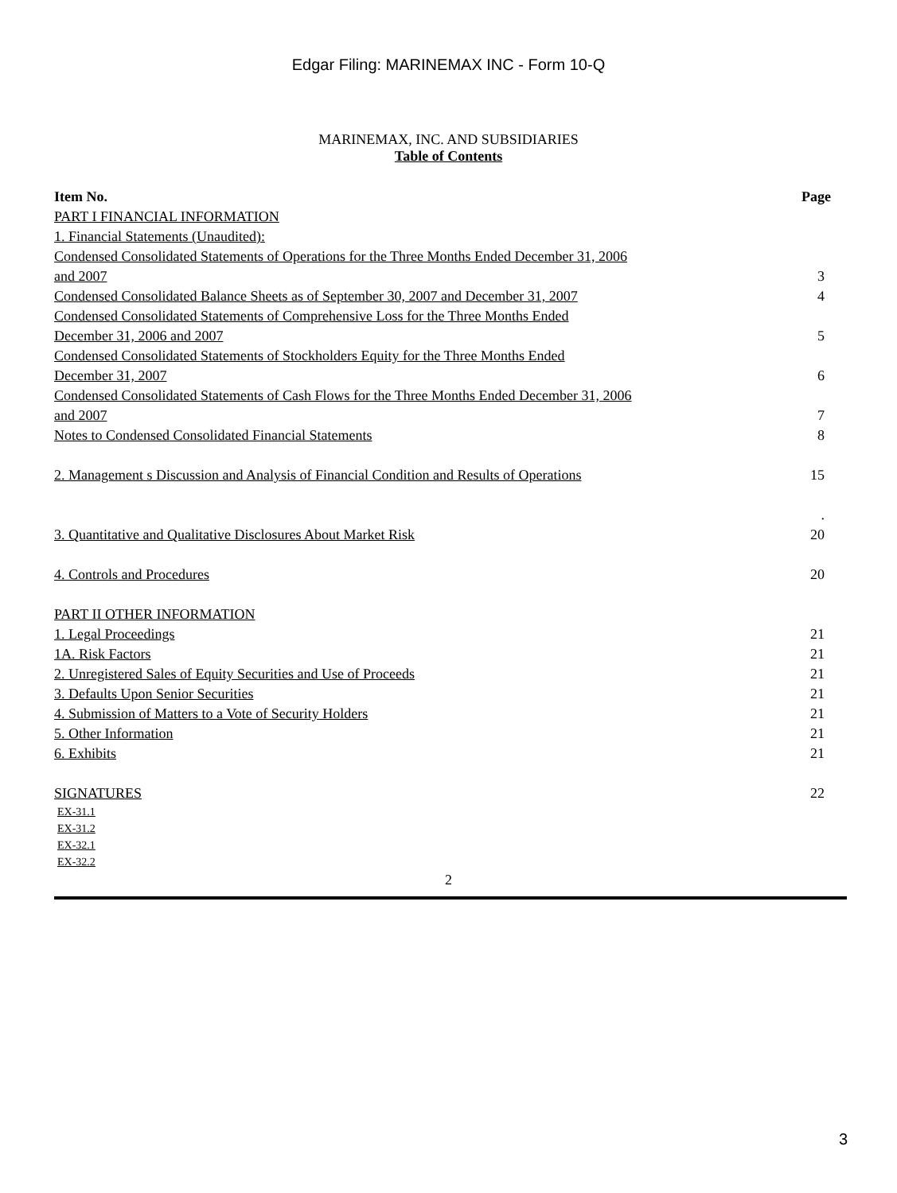Edgar Filing: MARINEMAX INC - Form 10-Q
MARINEMAX, INC. AND SUBSIDIARIES
Table of Contents
| Item No. | Page |
| --- | --- |
| PART I FINANCIAL INFORMATION | |
| 1. Financial Statements (Unaudited): | |
| Condensed Consolidated Statements of Operations for the Three Months Ended December 31, 2006 and 2007 | 3 |
| Condensed Consolidated Balance Sheets as of September 30, 2007 and December 31, 2007 | 4 |
| Condensed Consolidated Statements of Comprehensive Loss for the Three Months Ended December 31, 2006 and 2007 | 5 |
| Condensed Consolidated Statements of Stockholders Equity for the Three Months Ended December 31, 2007 | 6 |
| Condensed Consolidated Statements of Cash Flows for the Three Months Ended December 31, 2006 and 2007 | 7 |
| Notes to Condensed Consolidated Financial Statements | 8 |
| 2. Management s Discussion and Analysis of Financial Condition and Results of Operations | 15 |
| 3. Quantitative and Qualitative Disclosures About Market Risk | . 20 |
| 4. Controls and Procedures | 20 |
| PART II OTHER INFORMATION | |
| 1. Legal Proceedings | 21 |
| 1A. Risk Factors | 21 |
| 2. Unregistered Sales of Equity Securities and Use of Proceeds | 21 |
| 3. Defaults Upon Senior Securities | 21 |
| 4. Submission of Matters to a Vote of Security Holders | 21 |
| 5. Other Information | 21 |
| 6. Exhibits | 21 |
| SIGNATURES | 22 |
EX-31.1
EX-31.2
EX-32.1
EX-32.2
2
3